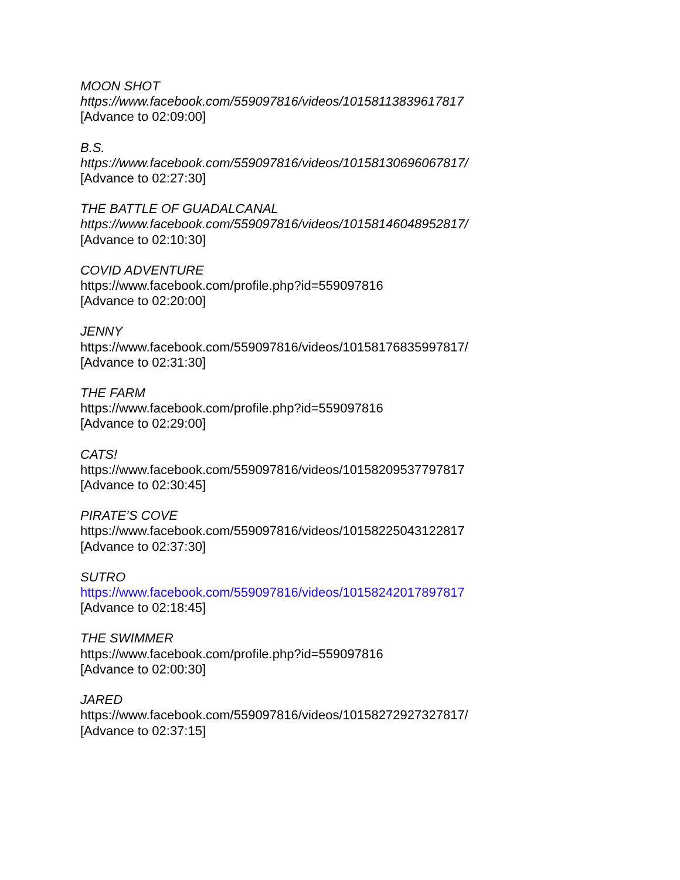MOON SHOT
https://www.facebook.com/559097816/videos/10158113839617817
[Advance to 02:09:00]
B.S.
https://www.facebook.com/559097816/videos/10158130696067817/
[Advance to 02:27:30]
THE BATTLE OF GUADALCANAL
https://www.facebook.com/559097816/videos/10158146048952817/
[Advance to 02:10:30]
COVID ADVENTURE
https://www.facebook.com/profile.php?id=559097816
[Advance to 02:20:00]
JENNY
https://www.facebook.com/559097816/videos/10158176835997817/
[Advance to 02:31:30]
THE FARM
https://www.facebook.com/profile.php?id=559097816
[Advance to 02:29:00]
CATS!
https://www.facebook.com/559097816/videos/10158209537797817
[Advance to 02:30:45]
PIRATE’S COVE
https://www.facebook.com/559097816/videos/10158225043122817
[Advance to 02:37:30]
SUTRO
https://www.facebook.com/559097816/videos/10158242017897817
[Advance to 02:18:45]
THE SWIMMER
https://www.facebook.com/profile.php?id=559097816
[Advance to 02:00:30]
JARED
https://www.facebook.com/559097816/videos/10158272927327817/
[Advance to 02:37:15]